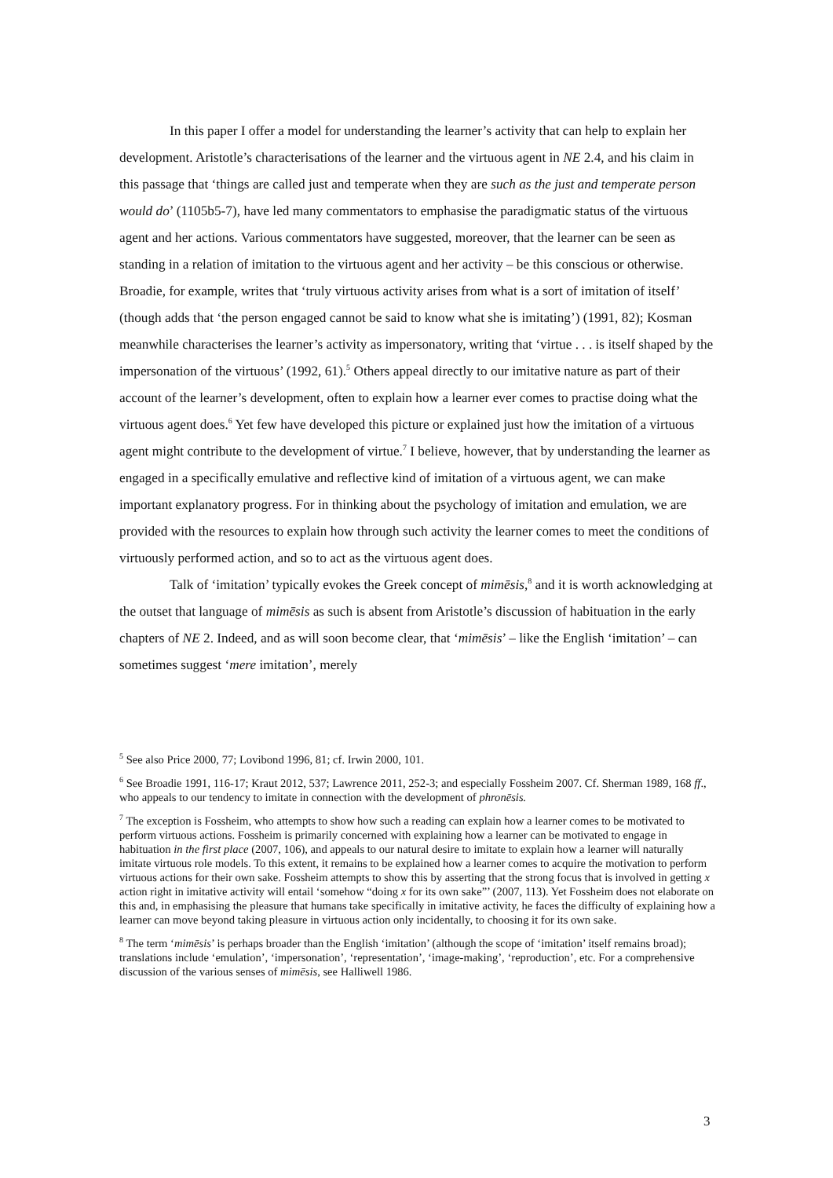In this paper I offer a model for understanding the learner’s activity that can help to explain her development. Aristotle’s characterisations of the learner and the virtuous agent in NE 2.4, and his claim in this passage that ‘things are called just and temperate when they are such as the just and temperate person would do’ (1105b5-7), have led many commentators to emphasise the paradigmatic status of the virtuous agent and her actions. Various commentators have suggested, moreover, that the learner can be seen as standing in a relation of imitation to the virtuous agent and her activity – be this conscious or otherwise. Broadie, for example, writes that ‘truly virtuous activity arises from what is a sort of imitation of itself’ (though adds that ‘the person engaged cannot be said to know what she is imitating’) (1991, 82); Kosman meanwhile characterises the learner’s activity as impersonatory, writing that ‘virtue . . . is itself shaped by the impersonation of the virtuous’ (1992, 61).<sup>5</sup> Others appeal directly to our imitative nature as part of their account of the learner’s development, often to explain how a learner ever comes to practise doing what the virtuous agent does.<sup>6</sup> Yet few have developed this picture or explained just how the imitation of a virtuous agent might contribute to the development of virtue.<sup>7</sup> I believe, however, that by understanding the learner as engaged in a specifically emulative and reflective kind of imitation of a virtuous agent, we can make important explanatory progress. For in thinking about the psychology of imitation and emulation, we are provided with the resources to explain how through such activity the learner comes to meet the conditions of virtuously performed action, and so to act as the virtuous agent does.
Talk of ‘imitation’ typically evokes the Greek concept of mimēsis,<sup>8</sup> and it is worth acknowledging at the outset that language of mimēsis as such is absent from Aristotle’s discussion of habituation in the early chapters of NE 2. Indeed, and as will soon become clear, that ‘mimēsis’ – like the English ‘imitation’ – can sometimes suggest ‘mere imitation’, merely
<sup>5</sup> See also Price 2000, 77; Lovibond 1996, 81; cf. Irwin 2000, 101.
<sup>6</sup> See Broadie 1991, 116-17; Kraut 2012, 537; Lawrence 2011, 252-3; and especially Fossheim 2007. Cf. Sherman 1989, 168 ff., who appeals to our tendency to imitate in connection with the development of phronēsis.
<sup>7</sup> The exception is Fossheim, who attempts to show how such a reading can explain how a learner comes to be motivated to perform virtuous actions. Fossheim is primarily concerned with explaining how a learner can be motivated to engage in habituation in the first place (2007, 106), and appeals to our natural desire to imitate to explain how a learner will naturally imitate virtuous role models. To this extent, it remains to be explained how a learner comes to acquire the motivation to perform virtuous actions for their own sake. Fossheim attempts to show this by asserting that the strong focus that is involved in getting x action right in imitative activity will entail ‘somehow “doing x for its own sake”’ (2007, 113). Yet Fossheim does not elaborate on this and, in emphasising the pleasure that humans take specifically in imitative activity, he faces the difficulty of explaining how a learner can move beyond taking pleasure in virtuous action only incidentally, to choosing it for its own sake.
<sup>8</sup> The term ‘mimēsis’ is perhaps broader than the English ‘imitation’ (although the scope of ‘imitation’ itself remains broad); translations include ‘emulation’, ‘impersonation’, ‘representation’, ‘image-making’, ‘reproduction’, etc. For a comprehensive discussion of the various senses of mimēsis, see Halliwell 1986.
3